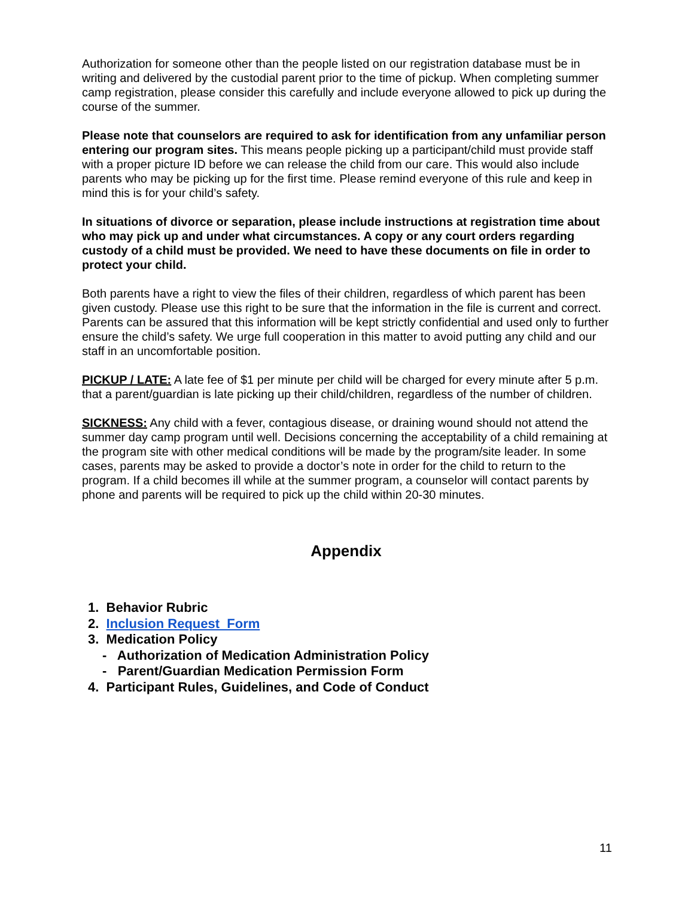Authorization for someone other than the people listed on our registration database must be in writing and delivered by the custodial parent prior to the time of pickup. When completing summer camp registration, please consider this carefully and include everyone allowed to pick up during the course of the summer.
Please note that counselors are required to ask for identification from any unfamiliar person entering our program sites. This means people picking up a participant/child must provide staff with a proper picture ID before we can release the child from our care. This would also include parents who may be picking up for the first time. Please remind everyone of this rule and keep in mind this is for your child’s safety.
In situations of divorce or separation, please include instructions at registration time about who may pick up and under what circumstances. A copy or any court orders regarding custody of a child must be provided. We need to have these documents on file in order to protect your child.
Both parents have a right to view the files of their children, regardless of which parent has been given custody. Please use this right to be sure that the information in the file is current and correct. Parents can be assured that this information will be kept strictly confidential and used only to further ensure the child’s safety. We urge full cooperation in this matter to avoid putting any child and our staff in an uncomfortable position.
PICKUP / LATE: A late fee of $1 per minute per child will be charged for every minute after 5 p.m. that a parent/guardian is late picking up their child/children, regardless of the number of children.
SICKNESS: Any child with a fever, contagious disease, or draining wound should not attend the summer day camp program until well. Decisions concerning the acceptability of a child remaining at the program site with other medical conditions will be made by the program/site leader. In some cases, parents may be asked to provide a doctor’s note in order for the child to return to the program. If a child becomes ill while at the summer program, a counselor will contact parents by phone and parents will be required to pick up the child within 20-30 minutes.
Appendix
1. Behavior Rubric
2. Inclusion Request Form
3. Medication Policy
- Authorization of Medication Administration Policy
- Parent/Guardian Medication Permission Form
4. Participant Rules, Guidelines, and Code of Conduct
11